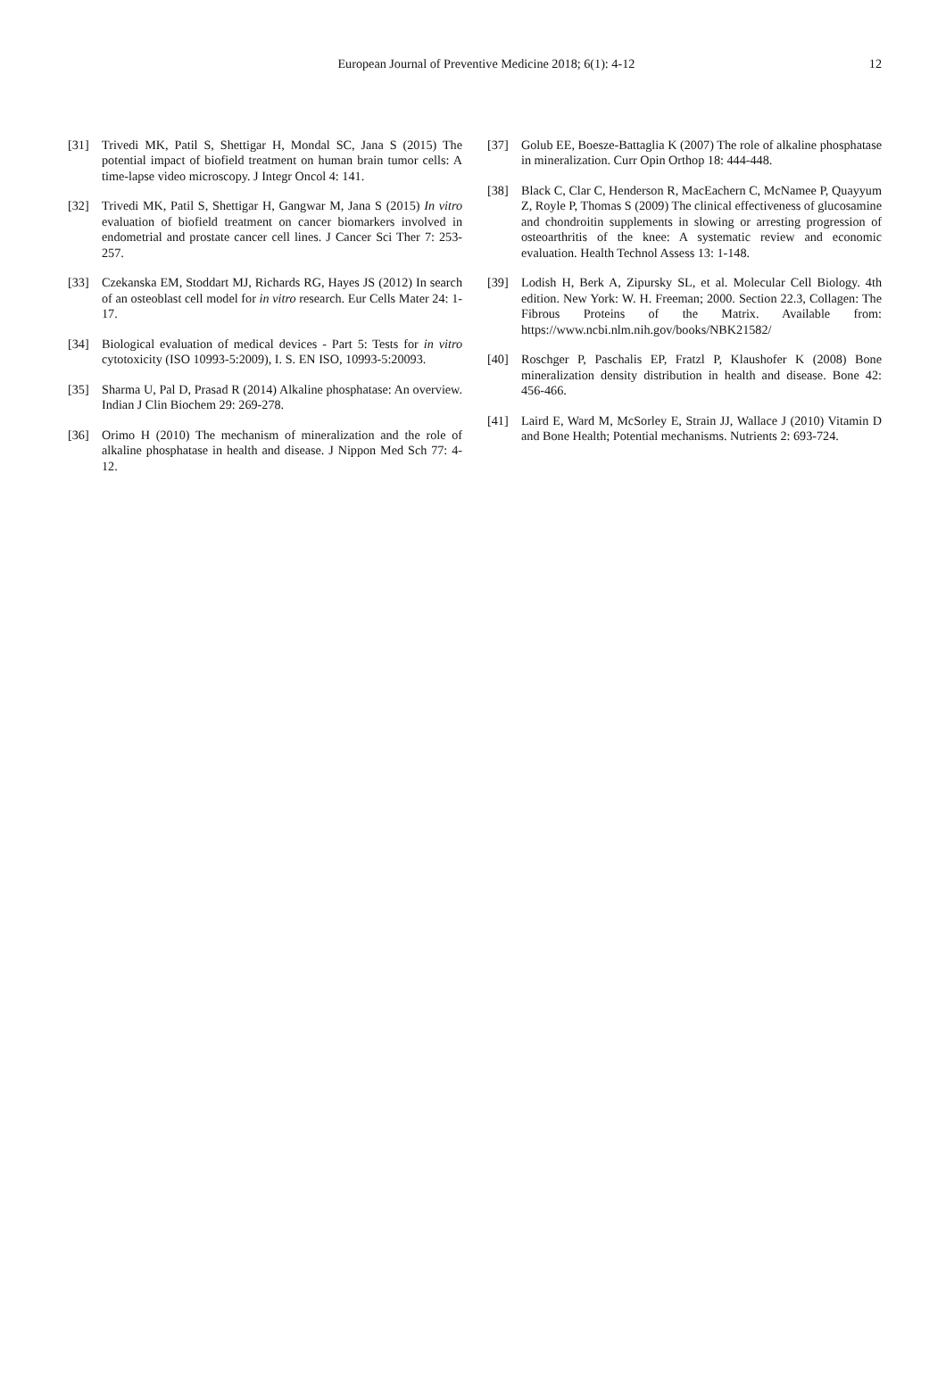European Journal of Preventive Medicine 2018; 6(1): 4-12
12
[31] Trivedi MK, Patil S, Shettigar H, Mondal SC, Jana S (2015) The potential impact of biofield treatment on human brain tumor cells: A time-lapse video microscopy. J Integr Oncol 4: 141.
[32] Trivedi MK, Patil S, Shettigar H, Gangwar M, Jana S (2015) In vitro evaluation of biofield treatment on cancer biomarkers involved in endometrial and prostate cancer cell lines. J Cancer Sci Ther 7: 253-257.
[33] Czekanska EM, Stoddart MJ, Richards RG, Hayes JS (2012) In search of an osteoblast cell model for in vitro research. Eur Cells Mater 24: 1-17.
[34] Biological evaluation of medical devices - Part 5: Tests for in vitro cytotoxicity (ISO 10993-5:2009), I. S. EN ISO, 10993-5:20093.
[35] Sharma U, Pal D, Prasad R (2014) Alkaline phosphatase: An overview. Indian J Clin Biochem 29: 269-278.
[36] Orimo H (2010) The mechanism of mineralization and the role of alkaline phosphatase in health and disease. J Nippon Med Sch 77: 4-12.
[37] Golub EE, Boesze-Battaglia K (2007) The role of alkaline phosphatase in mineralization. Curr Opin Orthop 18: 444-448.
[38] Black C, Clar C, Henderson R, MacEachern C, McNamee P, Quayyum Z, Royle P, Thomas S (2009) The clinical effectiveness of glucosamine and chondroitin supplements in slowing or arresting progression of osteoarthritis of the knee: A systematic review and economic evaluation. Health Technol Assess 13: 1-148.
[39] Lodish H, Berk A, Zipursky SL, et al. Molecular Cell Biology. 4th edition. New York: W. H. Freeman; 2000. Section 22.3, Collagen: The Fibrous Proteins of the Matrix. Available from: https://www.ncbi.nlm.nih.gov/books/NBK21582/
[40] Roschger P, Paschalis EP, Fratzl P, Klaushofer K (2008) Bone mineralization density distribution in health and disease. Bone 42: 456-466.
[41] Laird E, Ward M, McSorley E, Strain JJ, Wallace J (2010) Vitamin D and Bone Health; Potential mechanisms. Nutrients 2: 693-724.